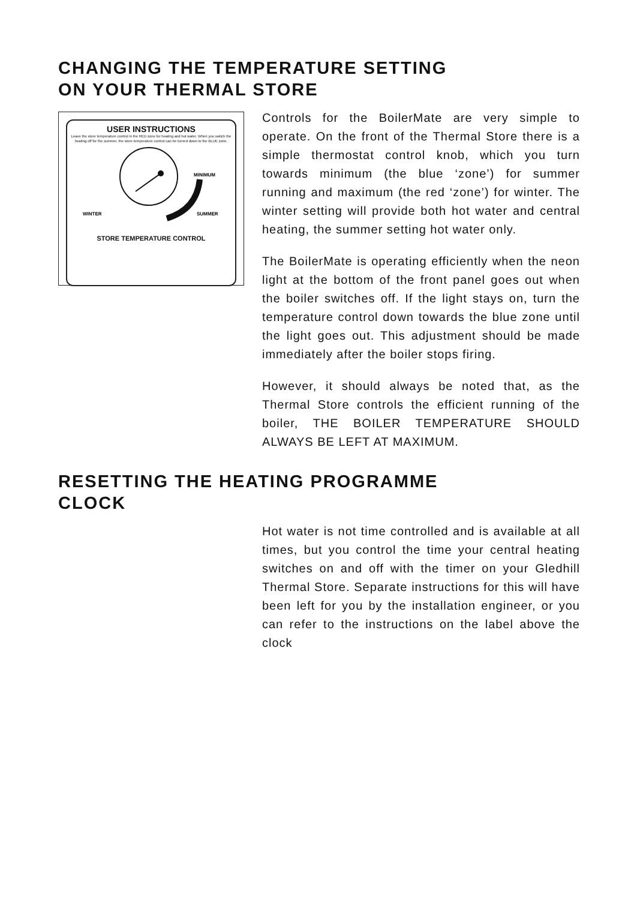CHANGING THE TEMPERATURE SETTING
ON YOUR THERMAL STORE
USER INSTRUCTIONS
Leave the store temperature control in the RED zone for heating and hot water. When you switch the heating off for the summer, the store temperature control can be turned down to the BLUE zone.
MINIMUM
WINTER
SUMMER
STORE TEMPERATURE CONTROL
Controls for the BoilerMate are very simple to operate. On the front of the Thermal Store there is a simple thermostat control knob, which you turn towards minimum (the blue ‘zone’) for summer running and maximum (the red ‘zone’) for winter. The winter setting will provide both hot water and central heating, the summer setting hot water only.
The BoilerMate is operating efficiently when the neon light at the bottom of the front panel goes out when the boiler switches off. If the light stays on, turn the temperature control down towards the blue zone until the light goes out. This adjustment should be made immediately after the boiler stops firing.
However, it should always be noted that, as the Thermal Store controls the efficient running of the boiler, THE BOILER TEMPERATURE SHOULD ALWAYS BE LEFT AT MAXIMUM.
RESETTING THE HEATING PROGRAMME
CLOCK
Hot water is not time controlled and is available at all times, but you control the time your central heating switches on and off with the timer on your Gledhill Thermal Store. Separate instructions for this will have been left for you by the installation engineer, or you can refer to the instructions on the label above the clock